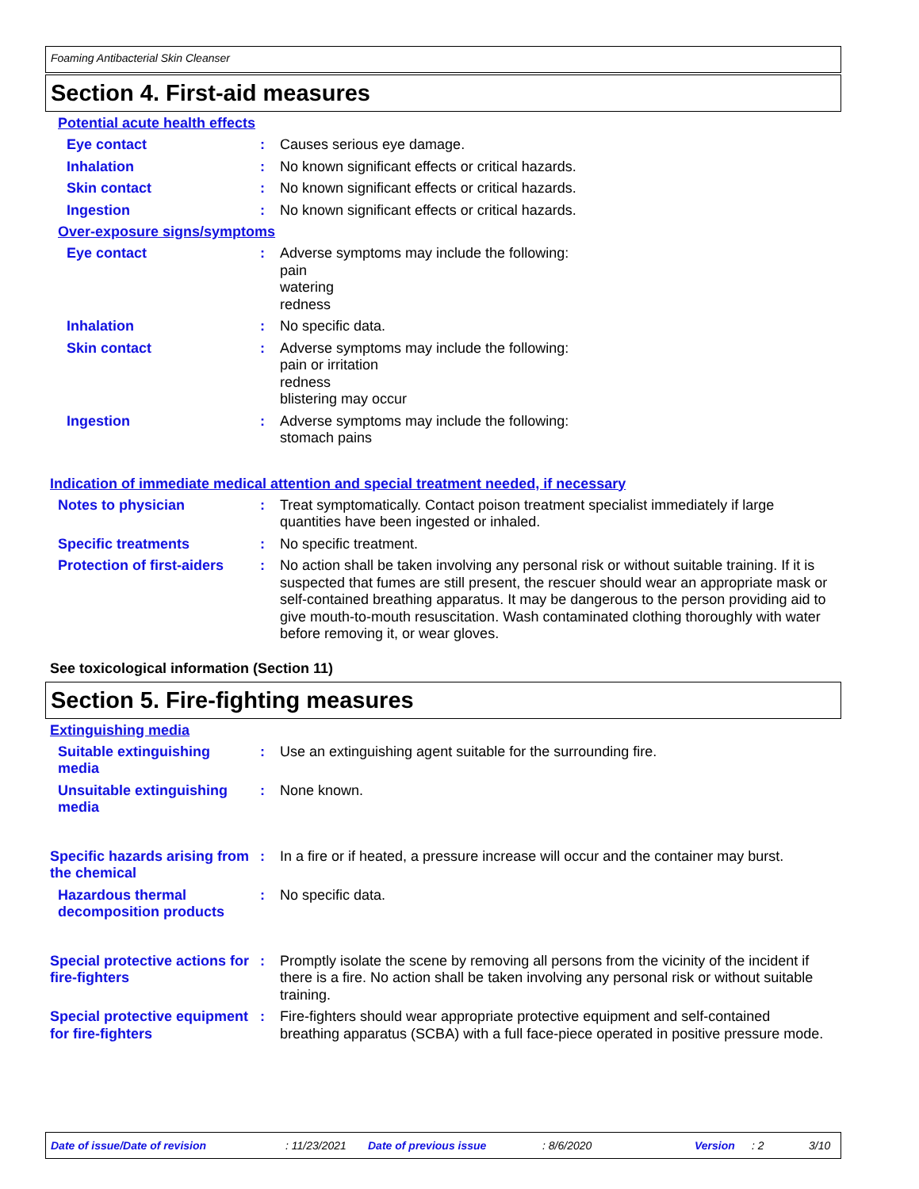Foaming Antibacterial Skin Cleanser
Section 4. First-aid measures
Potential acute health effects
Eye contact : Causes serious eye damage.
Inhalation : No known significant effects or critical hazards.
Skin contact : No known significant effects or critical hazards.
Ingestion : No known significant effects or critical hazards.
Over-exposure signs/symptoms
Eye contact : Adverse symptoms may include the following:
pain
watering
redness
Inhalation : No specific data.
Skin contact : Adverse symptoms may include the following:
pain or irritation
redness
blistering may occur
Ingestion : Adverse symptoms may include the following:
stomach pains
Indication of immediate medical attention and special treatment needed, if necessary
Notes to physician : Treat symptomatically. Contact poison treatment specialist immediately if large quantities have been ingested or inhaled.
Specific treatments : No specific treatment.
Protection of first-aiders
: No action shall be taken involving any personal risk or without suitable training. If it is suspected that fumes are still present, the rescuer should wear an appropriate mask or self-contained breathing apparatus. It may be dangerous to the person providing aid to give mouth-to-mouth resuscitation. Wash contaminated clothing thoroughly with water before removing it, or wear gloves.
See toxicological information (Section 11)
Section 5. Fire-fighting measures
Extinguishing media
Suitable extinguishing media
: Use an extinguishing agent suitable for the surrounding fire.
Unsuitable extinguishing media
: None known.
Specific hazards arising from the chemical
: In a fire or if heated, a pressure increase will occur and the container may burst.
Hazardous thermal decomposition products
: No specific data.
Special protective actions for fire-fighters
: Promptly isolate the scene by removing all persons from the vicinity of the incident if there is a fire. No action shall be taken involving any personal risk or without suitable training.
Special protective equipment for fire-fighters
: Fire-fighters should wear appropriate protective equipment and self-contained breathing apparatus (SCBA) with a full face-piece operated in positive pressure mode.
Date of issue/Date of revision: 11/23/2021 Date of previous issue: 8/6/2020 Version: 2 3/10